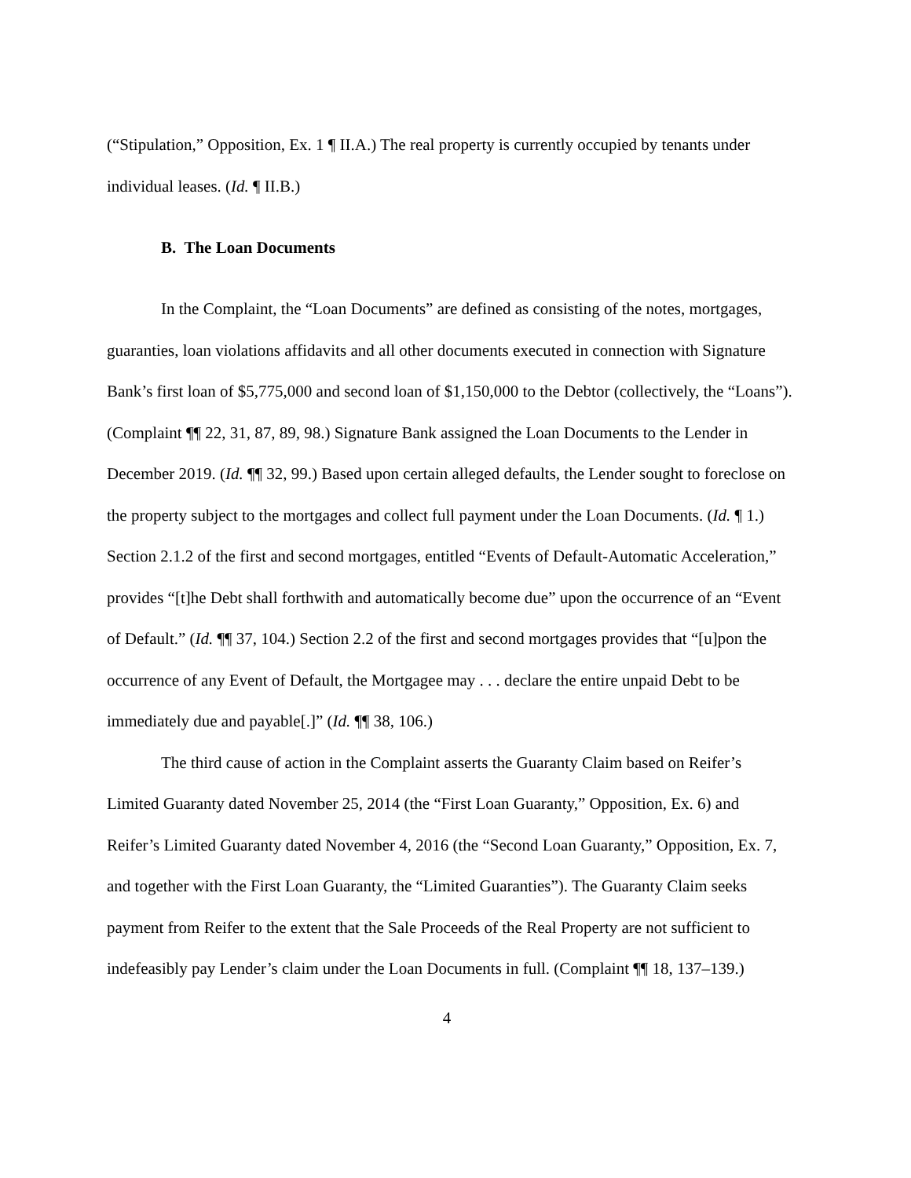(“Stipulation,” Opposition, Ex. 1 ¶ II.A.) The real property is currently occupied by tenants under individual leases. (Id. ¶ II.B.)
B. The Loan Documents
In the Complaint, the “Loan Documents” are defined as consisting of the notes, mortgages, guaranties, loan violations affidavits and all other documents executed in connection with Signature Bank’s first loan of $5,775,000 and second loan of $1,150,000 to the Debtor (collectively, the “Loans”). (Complaint ¶¶ 22, 31, 87, 89, 98.) Signature Bank assigned the Loan Documents to the Lender in December 2019. (Id. ¶¶ 32, 99.) Based upon certain alleged defaults, the Lender sought to foreclose on the property subject to the mortgages and collect full payment under the Loan Documents. (Id. ¶ 1.) Section 2.1.2 of the first and second mortgages, entitled “Events of Default-Automatic Acceleration,” provides “[t]he Debt shall forthwith and automatically become due” upon the occurrence of an “Event of Default.” (Id. ¶¶ 37, 104.) Section 2.2 of the first and second mortgages provides that “[u]pon the occurrence of any Event of Default, the Mortgagee may . . . declare the entire unpaid Debt to be immediately due and payable[.]” (Id. ¶¶ 38, 106.)
The third cause of action in the Complaint asserts the Guaranty Claim based on Reifer’s Limited Guaranty dated November 25, 2014 (the “First Loan Guaranty,” Opposition, Ex. 6) and Reifer’s Limited Guaranty dated November 4, 2016 (the “Second Loan Guaranty,” Opposition, Ex. 7, and together with the First Loan Guaranty, the “Limited Guaranties”). The Guaranty Claim seeks payment from Reifer to the extent that the Sale Proceeds of the Real Property are not sufficient to indefeasibly pay Lender’s claim under the Loan Documents in full. (Complaint ¶¶ 18, 137–139.)
4